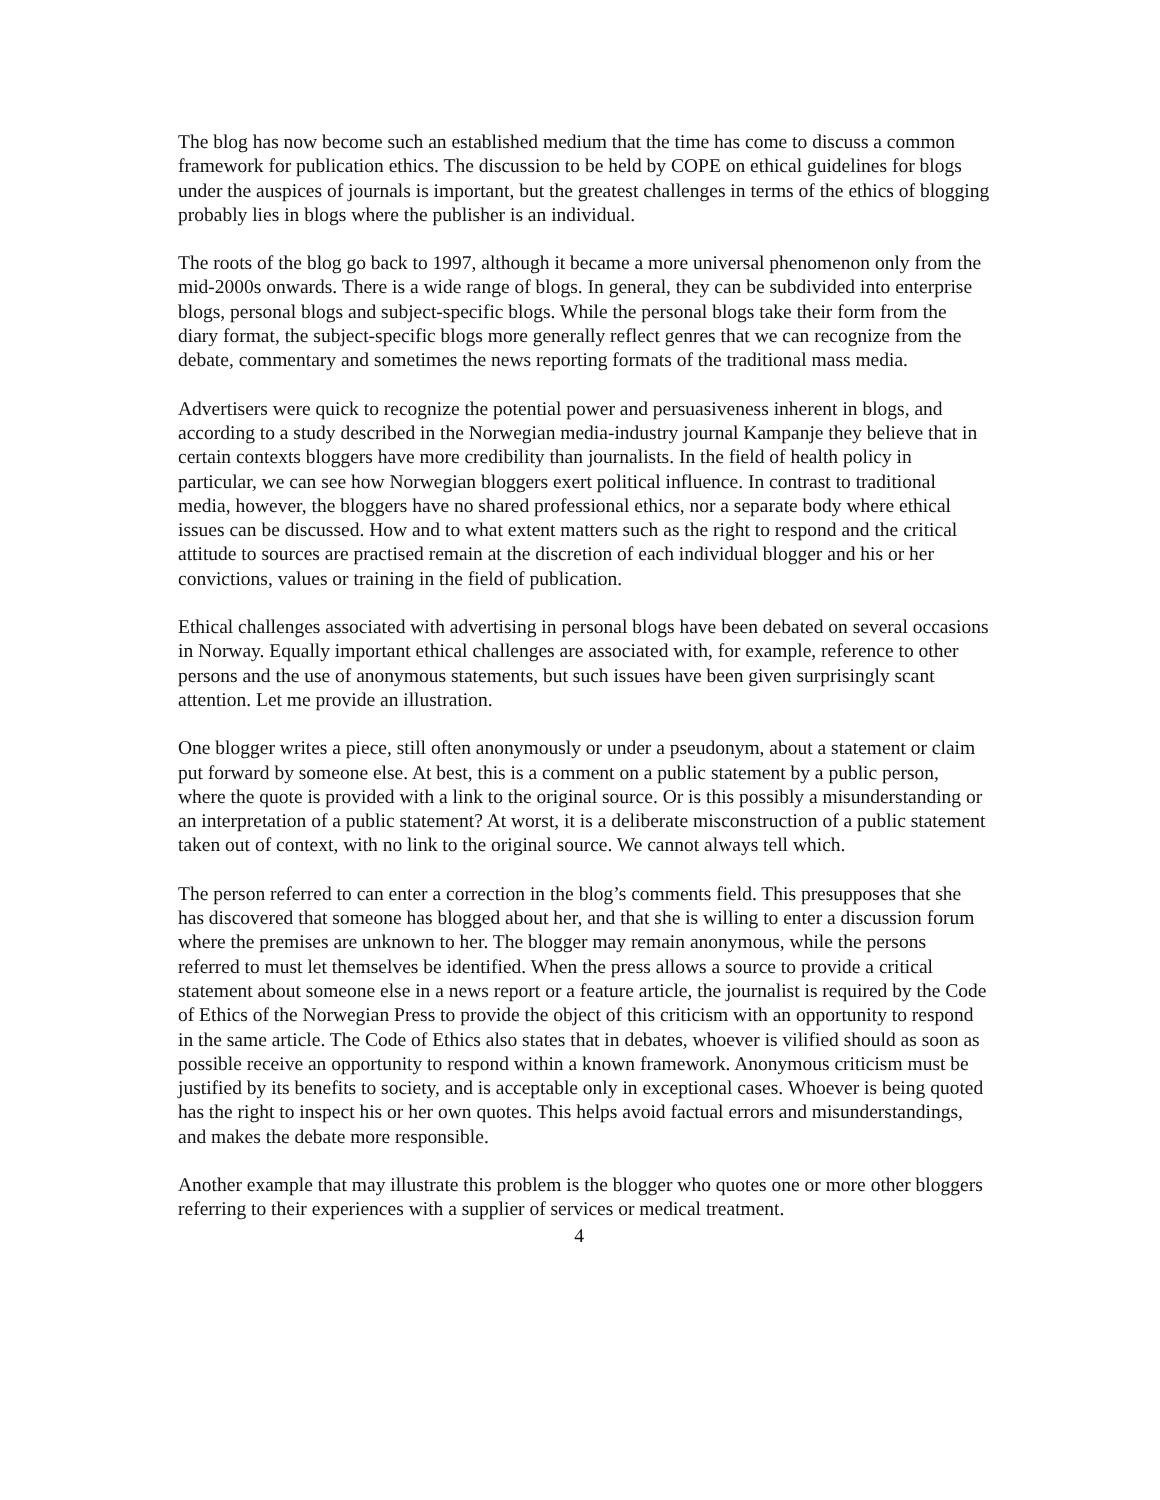The blog has now become such an established medium that the time has come to discuss a common framework for publication ethics. The discussion to be held by COPE on ethical guidelines for blogs under the auspices of journals is important, but the greatest challenges in terms of the ethics of blogging probably lies in blogs where the publisher is an individual.
The roots of the blog go back to 1997, although it became a more universal phenomenon only from the mid-2000s onwards. There is a wide range of blogs. In general, they can be subdivided into enterprise blogs, personal blogs and subject-specific blogs. While the personal blogs take their form from the diary format, the subject-specific blogs more generally reflect genres that we can recognize from the debate, commentary and sometimes the news reporting formats of the traditional mass media.
Advertisers were quick to recognize the potential power and persuasiveness inherent in blogs, and according to a study described in the Norwegian media-industry journal Kampanje they believe that in certain contexts bloggers have more credibility than journalists. In the field of health policy in particular, we can see how Norwegian bloggers exert political influence. In contrast to traditional media, however, the bloggers have no shared professional ethics, nor a separate body where ethical issues can be discussed. How and to what extent matters such as the right to respond and the critical attitude to sources are practised remain at the discretion of each individual blogger and his or her convictions, values or training in the field of publication.
Ethical challenges associated with advertising in personal blogs have been debated on several occasions in Norway. Equally important ethical challenges are associated with, for example, reference to other persons and the use of anonymous statements, but such issues have been given surprisingly scant attention. Let me provide an illustration.
One blogger writes a piece, still often anonymously or under a pseudonym, about a statement or claim put forward by someone else. At best, this is a comment on a public statement by a public person, where the quote is provided with a link to the original source. Or is this possibly a misunderstanding or an interpretation of a public statement? At worst, it is a deliberate misconstruction of a public statement taken out of context, with no link to the original source. We cannot always tell which.
The person referred to can enter a correction in the blog’s comments field. This presupposes that she has discovered that someone has blogged about her, and that she is willing to enter a discussion forum where the premises are unknown to her. The blogger may remain anonymous, while the persons referred to must let themselves be identified. When the press allows a source to provide a critical statement about someone else in a news report or a feature article, the journalist is required by the Code of Ethics of the Norwegian Press to provide the object of this criticism with an opportunity to respond in the same article. The Code of Ethics also states that in debates, whoever is vilified should as soon as possible receive an opportunity to respond within a known framework. Anonymous criticism must be justified by its benefits to society, and is acceptable only in exceptional cases. Whoever is being quoted has the right to inspect his or her own quotes. This helps avoid factual errors and misunderstandings, and makes the debate more responsible.
Another example that may illustrate this problem is the blogger who quotes one or more other bloggers referring to their experiences with a supplier of services or medical treatment.
4